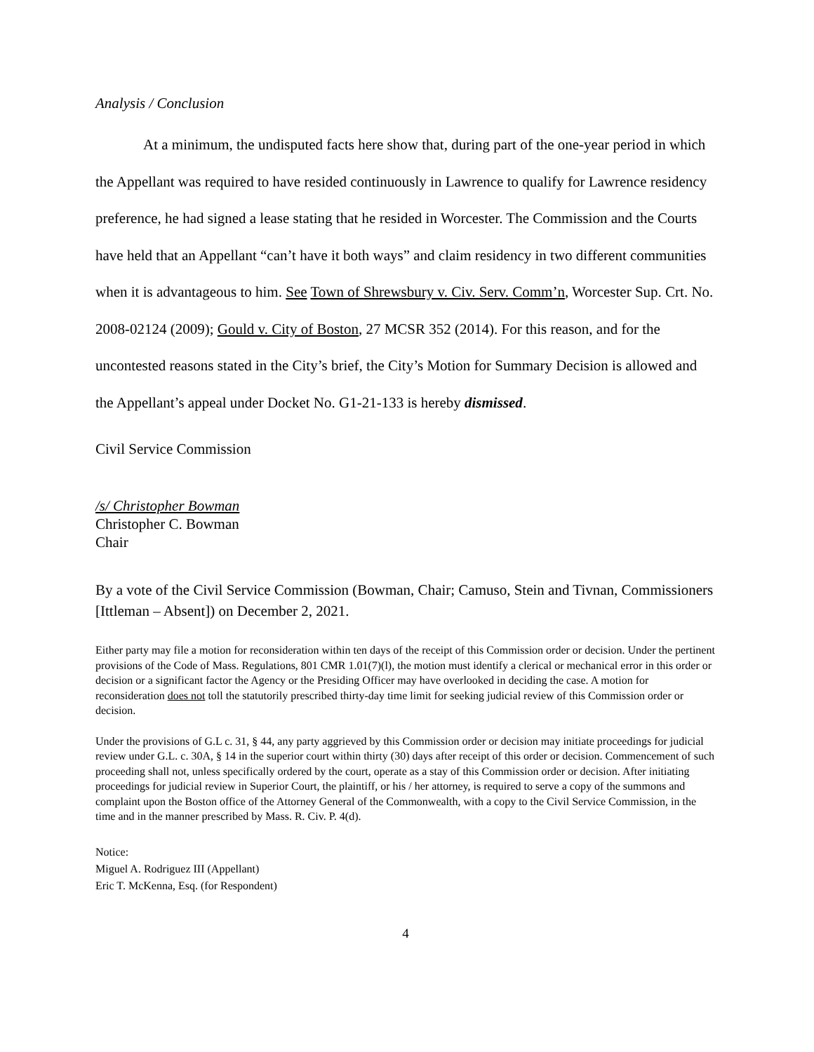Analysis / Conclusion
At a minimum, the undisputed facts here show that, during part of the one-year period in which the Appellant was required to have resided continuously in Lawrence to qualify for Lawrence residency preference, he had signed a lease stating that he resided in Worcester. The Commission and the Courts have held that an Appellant “can’t have it both ways” and claim residency in two different communities when it is advantageous to him. See Town of Shrewsbury v. Civ. Serv. Comm’n, Worcester Sup. Crt. No. 2008-02124 (2009); Gould v. City of Boston, 27 MCSR 352 (2014). For this reason, and for the uncontested reasons stated in the City’s brief, the City’s Motion for Summary Decision is allowed and the Appellant’s appeal under Docket No. G1-21-133 is hereby dismissed.
Civil Service Commission
/s/ Christopher Bowman
Christopher C. Bowman
Chair
By a vote of the Civil Service Commission (Bowman, Chair; Camuso, Stein and Tivnan, Commissioners [Ittleman – Absent]) on December 2, 2021.
Either party may file a motion for reconsideration within ten days of the receipt of this Commission order or decision. Under the pertinent provisions of the Code of Mass. Regulations, 801 CMR 1.01(7)(l), the motion must identify a clerical or mechanical error in this order or decision or a significant factor the Agency or the Presiding Officer may have overlooked in deciding the case. A motion for reconsideration does not toll the statutorily prescribed thirty-day time limit for seeking judicial review of this Commission order or decision.
Under the provisions of G.L c. 31, § 44, any party aggrieved by this Commission order or decision may initiate proceedings for judicial review under G.L. c. 30A, § 14 in the superior court within thirty (30) days after receipt of this order or decision. Commencement of such proceeding shall not, unless specifically ordered by the court, operate as a stay of this Commission order or decision. After initiating proceedings for judicial review in Superior Court, the plaintiff, or his / her attorney, is required to serve a copy of the summons and complaint upon the Boston office of the Attorney General of the Commonwealth, with a copy to the Civil Service Commission, in the time and in the manner prescribed by Mass. R. Civ. P. 4(d).
Notice:
Miguel A. Rodriguez III (Appellant)
Eric T. McKenna, Esq. (for Respondent)
4